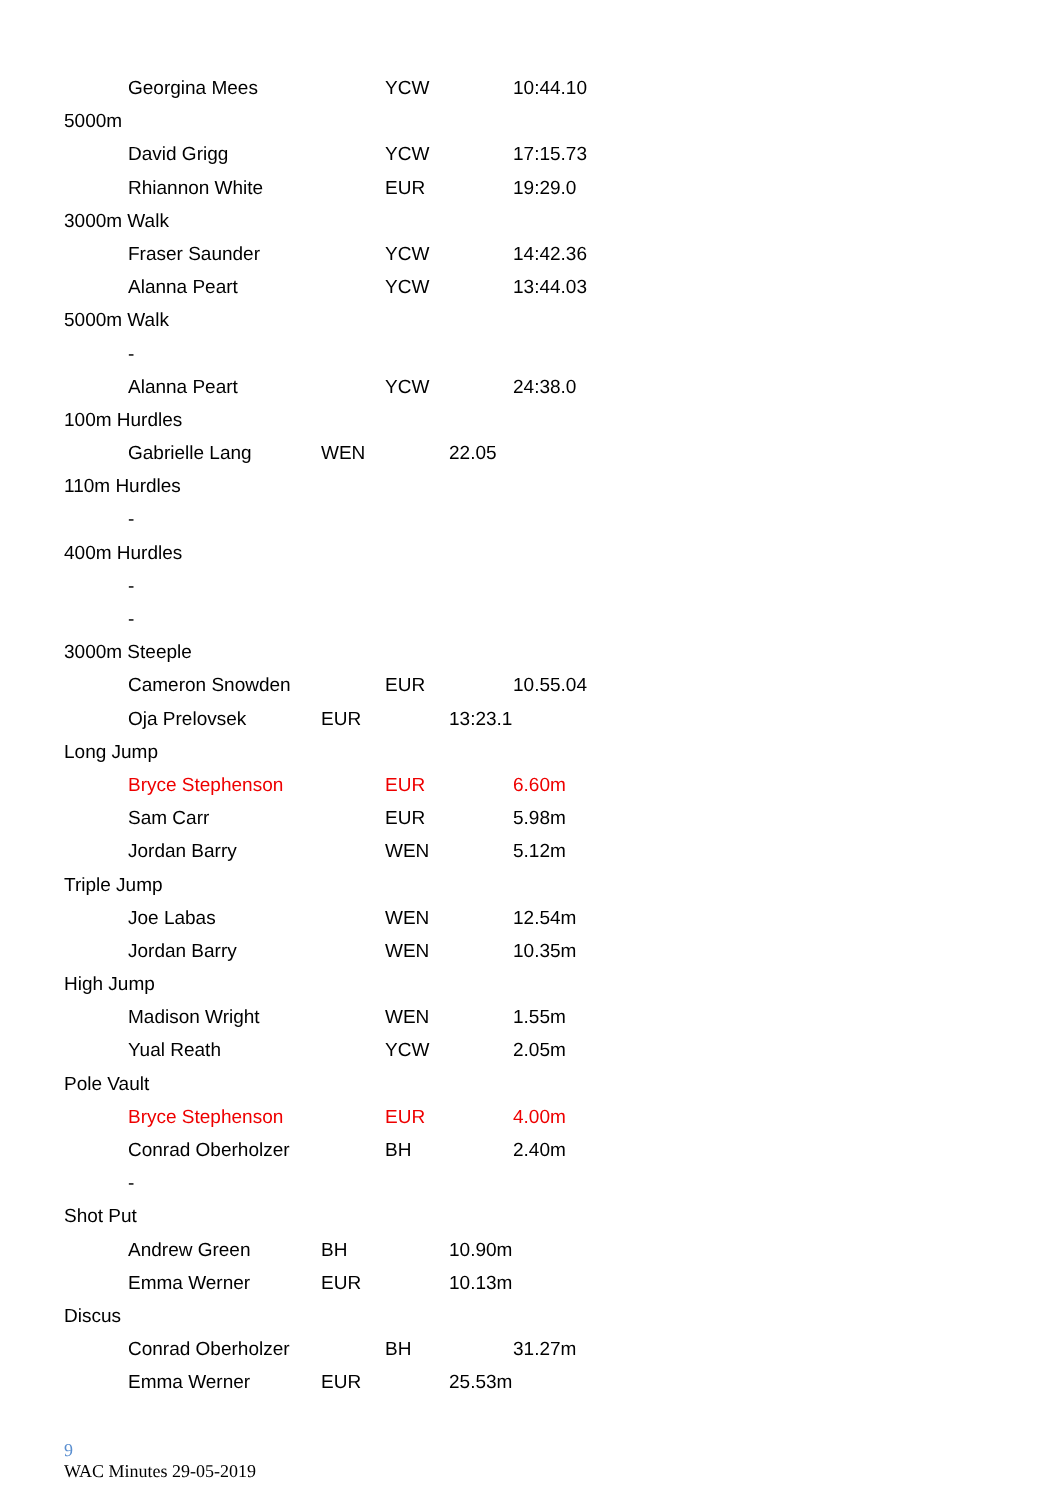Georgina Mees YCW 10:44.10
5000m
David Grigg YCW 17:15.73
Rhiannon White EUR 19:29.0
3000m Walk
Fraser Saunder YCW 14:42.36
Alanna Peart YCW 13:44.03
5000m Walk
-
Alanna Peart YCW 24:38.0
100m Hurdles
Gabrielle Lang WEN 22.05
110m Hurdles
-
400m Hurdles
-
-
3000m Steeple
Cameron Snowden EUR 10.55.04
Oja Prelovsek EUR 13:23.1
Long Jump
Bryce Stephenson EUR 6.60m
Sam Carr EUR 5.98m
Jordan Barry WEN 5.12m
Triple Jump
Joe Labas WEN 12.54m
Jordan Barry WEN 10.35m
High Jump
Madison Wright WEN 1.55m
Yual Reath YCW 2.05m
Pole Vault
Bryce Stephenson EUR 4.00m
Conrad Oberholzer BH 2.40m
-
Shot Put
Andrew Green BH 10.90m
Emma Werner EUR 10.13m
Discus
Conrad Oberholzer BH 31.27m
Emma Werner EUR 25.53m
9
WAC Minutes 29-05-2019